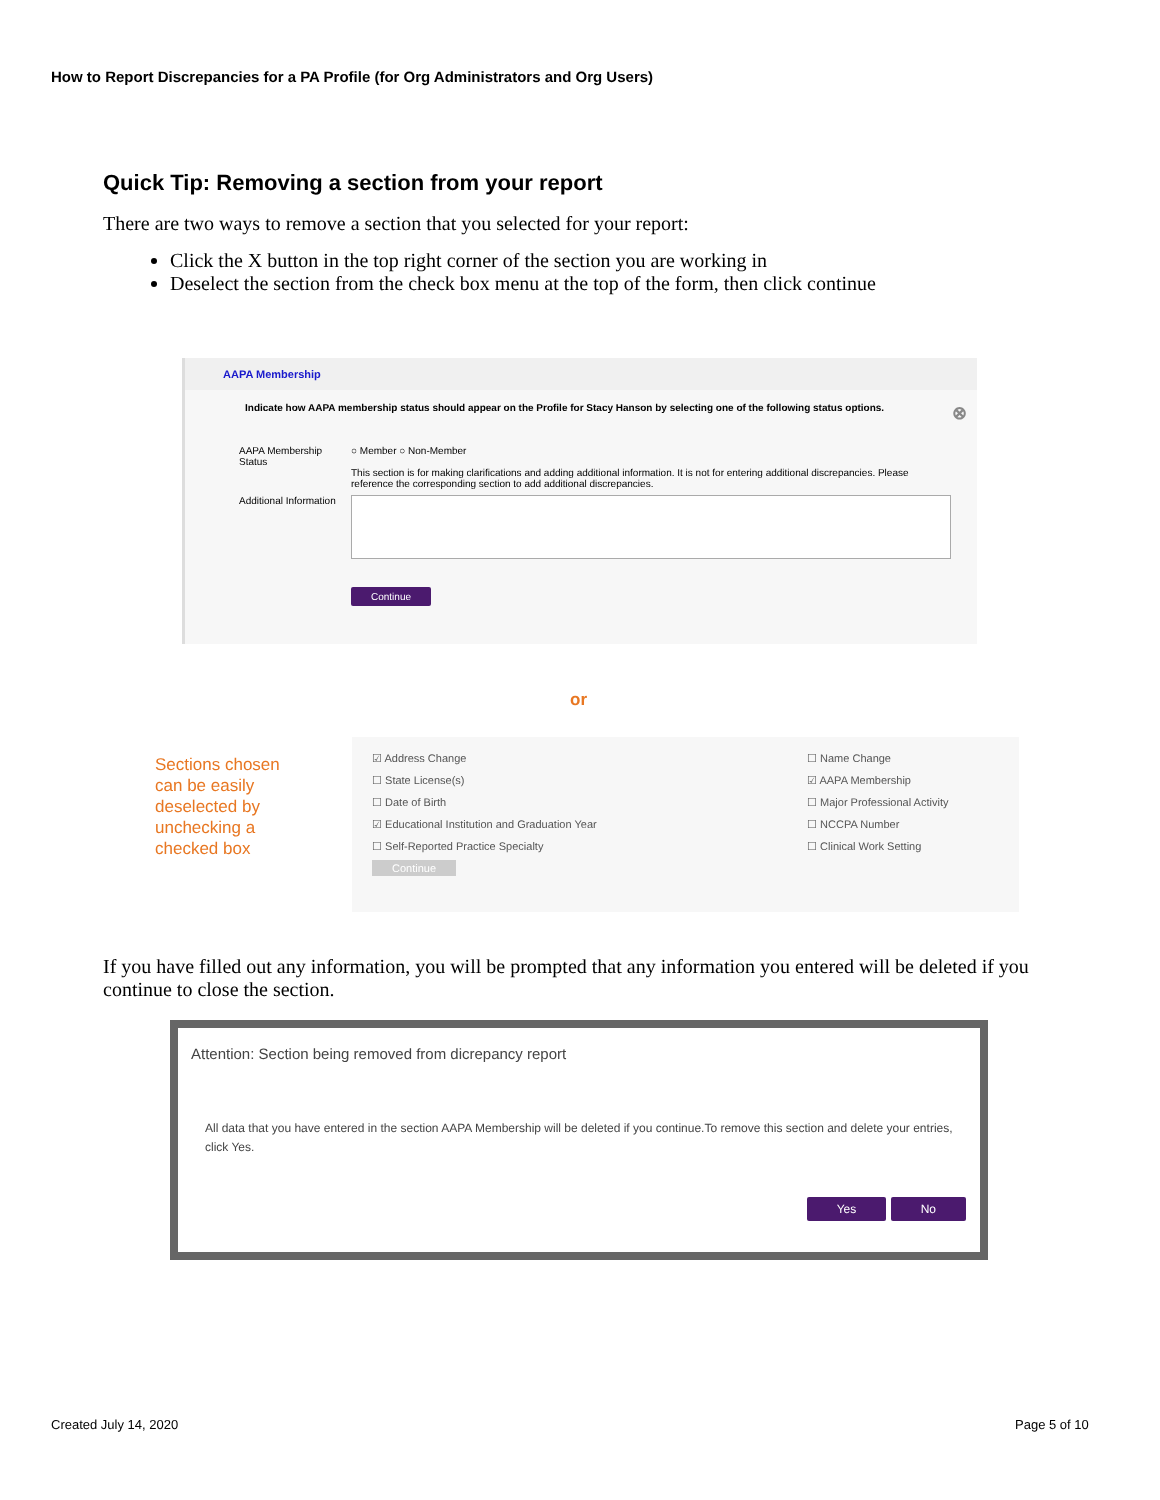How to Report Discrepancies for a PA Profile (for Org Administrators and Org Users)
Quick Tip: Removing a section from your report
There are two ways to remove a section that you selected for your report:
Click the X button in the top right corner of the section you are working in
Deselect the section from the check box menu at the top of the form, then click continue
AAPA Membership
Indicate how AAPA membership status should appear on the Profile for Stacy Hanson by selecting one of the following status options. ⊗
AAPA Membership Status
○ Member ○ Non-Member
This section is for making clarifications and adding additional information. It is not for entering additional discrepancies. Please reference the corresponding section to add additional discrepancies.
Additional Information
Continue
or
Sections chosen
can be easily
deselected by
unchecking a
checked box
☑ Address Change
☐ State License(s)
☐ Date of Birth
☑ Educational Institution and Graduation Year
☐ Self-Reported Practice Specialty
Continue
☐ Name Change
☑ AAPA Membership
☐ Major Professional Activity
☐ NCCPA Number
☐ Clinical Work Setting
If you have filled out any information, you will be prompted that any information you entered will be deleted if you continue to close the section.
Attention: Section being removed from dicrepancy report
All data that you have entered in the section AAPA Membership will be deleted if you continue.To remove this section and delete your entries, click Yes.
Yes No
Created July 14, 2020 Page 5 of 10